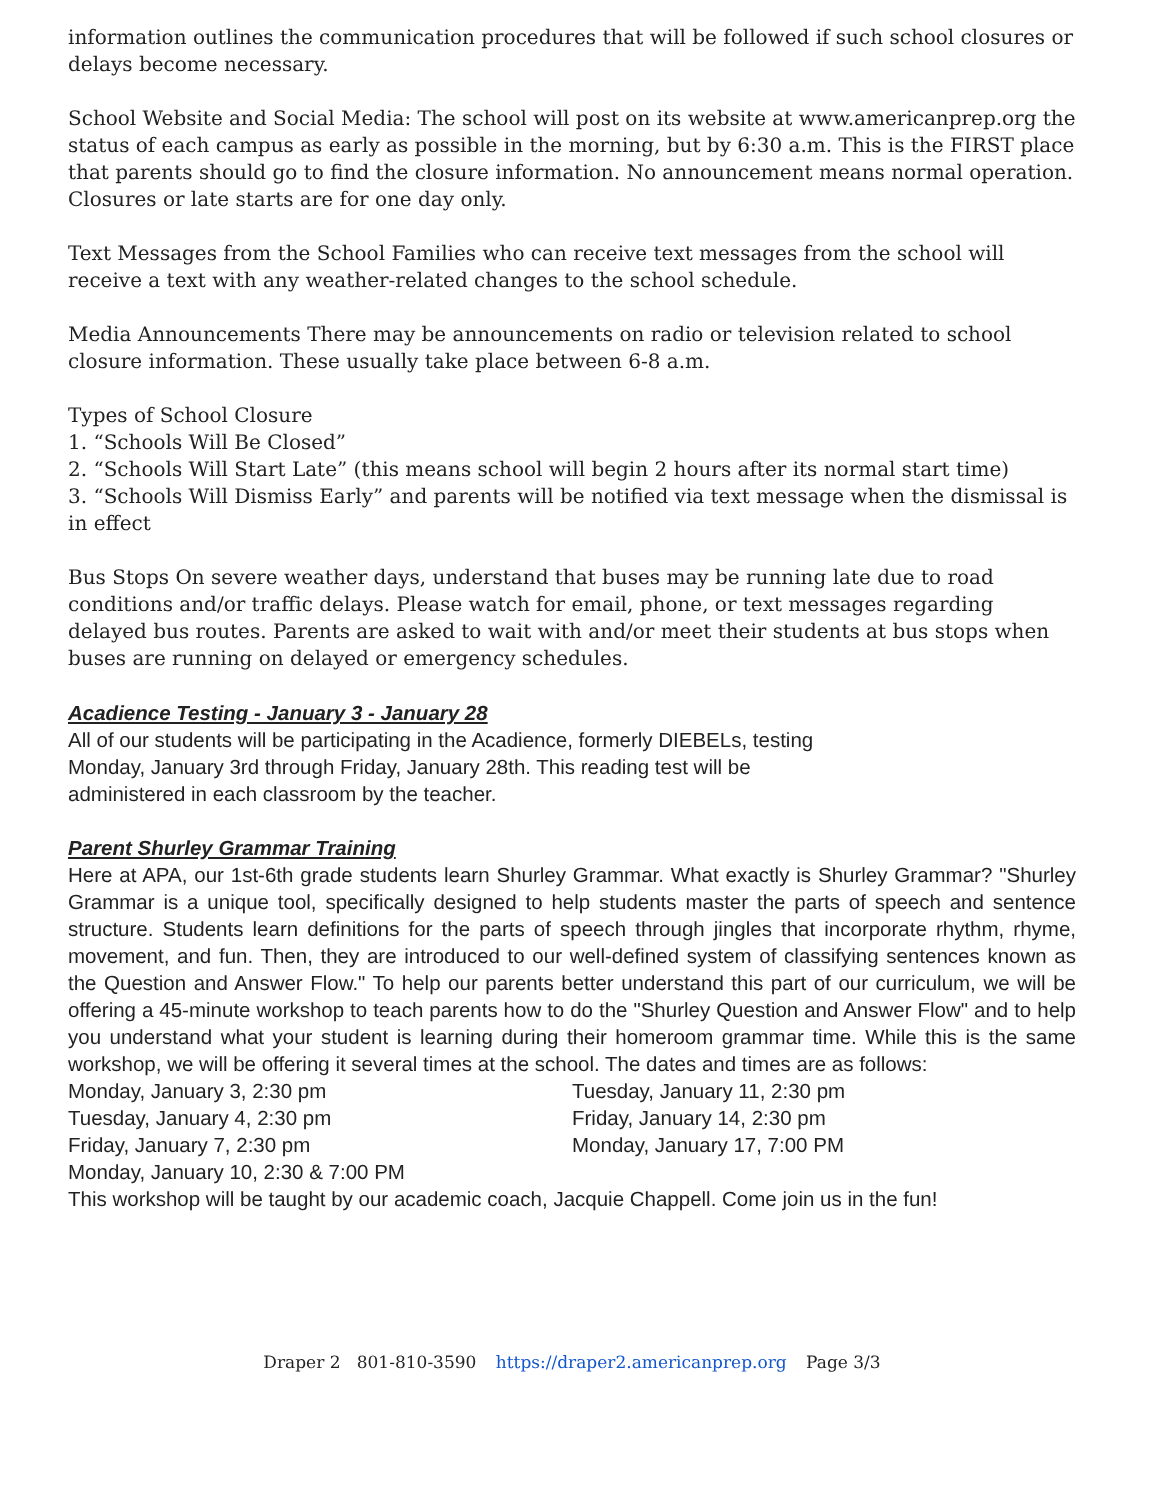information outlines the communication procedures that will be followed if such school closures or delays become necessary.
School Website and Social Media: The school will post on its website at www.americanprep.org the status of each campus as early as possible in the morning, but by 6:30 a.m. This is the FIRST place that parents should go to find the closure information. No announcement means normal operation. Closures or late starts are for one day only.
Text Messages from the School Families who can receive text messages from the school will receive a text with any weather-related changes to the school schedule.
Media Announcements There may be announcements on radio or television related to school closure information. These usually take place between 6-8 a.m.
Types of School Closure
1. “Schools Will Be Closed”
2. “Schools Will Start Late” (this means school will begin 2 hours after its normal start time)
3. “Schools Will Dismiss Early” and parents will be notified via text message when the dismissal is in effect
Bus Stops On severe weather days, understand that buses may be running late due to road conditions and/or traffic delays. Please watch for email, phone, or text messages regarding delayed bus routes. Parents are asked to wait with and/or meet their students at bus stops when buses are running on delayed or emergency schedules.
Acadience Testing - January 3 - January 28
All of our students will be participating in the Acadience, formerly DIEBELs, testing
Monday, January 3rd through Friday, January 28th. This reading test will be
administered in each classroom by the teacher.
Parent Shurley Grammar Training
Here at APA, our 1st-6th grade students learn Shurley Grammar. What exactly is Shurley Grammar? "Shurley Grammar is a unique tool, specifically designed to help students master the parts of speech and sentence structure. Students learn definitions for the parts of speech through jingles that incorporate rhythm, rhyme, movement, and fun. Then, they are introduced to our well-defined system of classifying sentences known as the Question and Answer Flow." To help our parents better understand this part of our curriculum, we will be offering a 45-minute workshop to teach parents how to do the "Shurley Question and Answer Flow" and to help you understand what your student is learning during their homeroom grammar time. While this is the same workshop, we will be offering it several times at the school. The dates and times are as follows:
Monday, January 3, 2:30 pm
Tuesday, January 4, 2:30 pm
Friday, January 7, 2:30 pm
Monday, January 10, 2:30 & 7:00 PM
Tuesday, January 11, 2:30 pm
Friday, January 14, 2:30 pm
Monday, January 17, 7:00 PM
This workshop will be taught by our academic coach, Jacquie Chappell. Come join us in the fun!
Draper 2 801-810-3590 https://draper2.americanprep.org Page 3/3